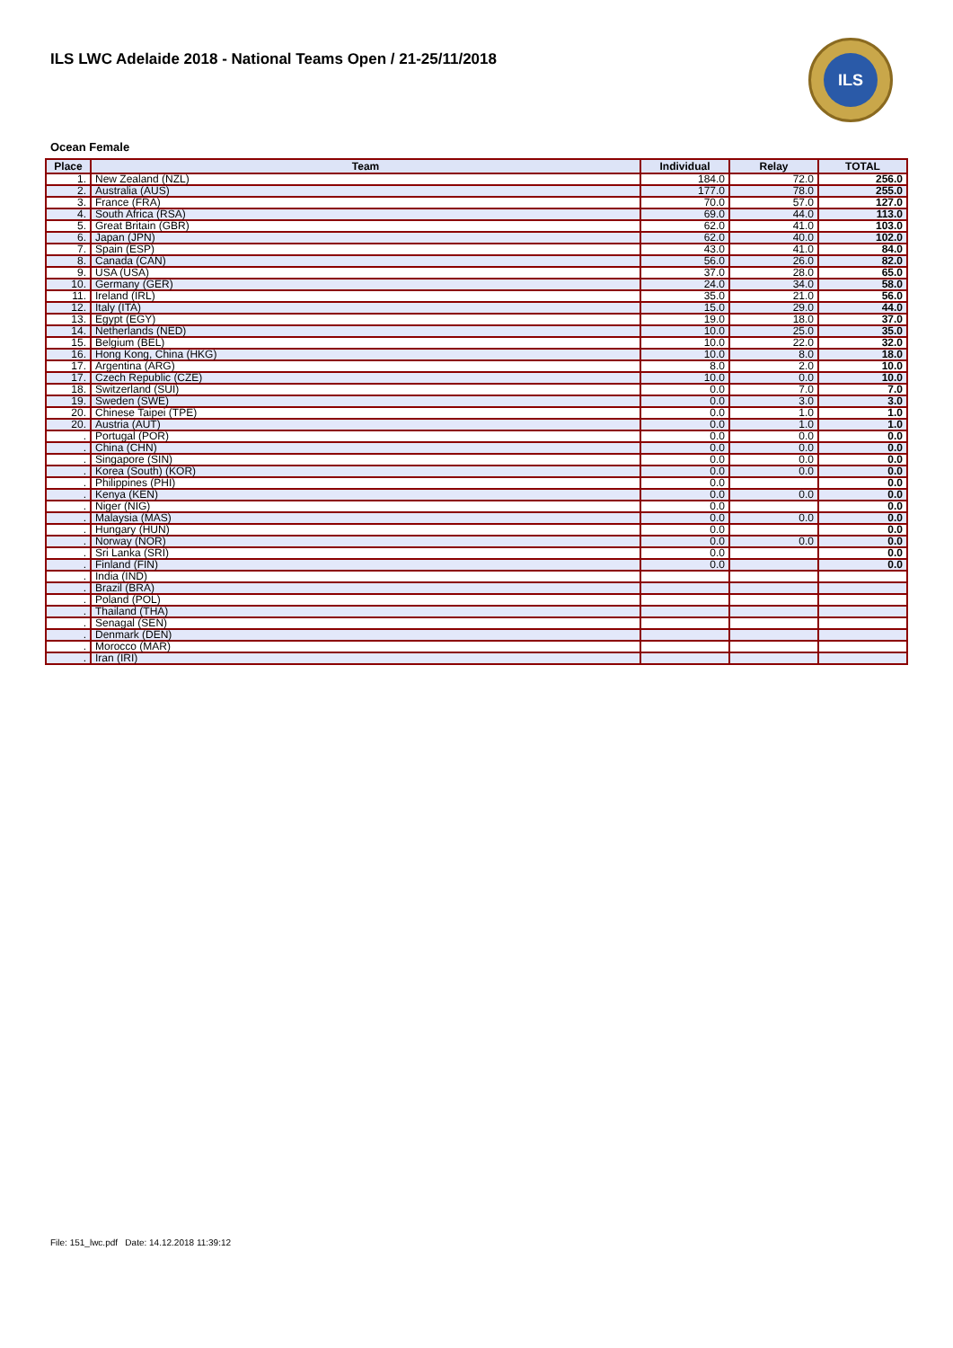ILS LWC Adelaide 2018 - National Teams Open / 21-25/11/2018
ILS
Ocean Female
| Place | Team | Individual | Relay | TOTAL |
| --- | --- | --- | --- | --- |
| 1. | New Zealand (NZL) | 184.0 | 72.0 | 256.0 |
| 2. | Australia (AUS) | 177.0 | 78.0 | 255.0 |
| 3. | France (FRA) | 70.0 | 57.0 | 127.0 |
| 4. | South Africa (RSA) | 69.0 | 44.0 | 113.0 |
| 5. | Great Britain (GBR) | 62.0 | 41.0 | 103.0 |
| 6. | Japan (JPN) | 62.0 | 40.0 | 102.0 |
| 7. | Spain (ESP) | 43.0 | 41.0 | 84.0 |
| 8. | Canada (CAN) | 56.0 | 26.0 | 82.0 |
| 9. | USA (USA) | 37.0 | 28.0 | 65.0 |
| 10. | Germany (GER) | 24.0 | 34.0 | 58.0 |
| 11. | Ireland (IRL) | 35.0 | 21.0 | 56.0 |
| 12. | Italy (ITA) | 15.0 | 29.0 | 44.0 |
| 13. | Egypt (EGY) | 19.0 | 18.0 | 37.0 |
| 14. | Netherlands (NED) | 10.0 | 25.0 | 35.0 |
| 15. | Belgium (BEL) | 10.0 | 22.0 | 32.0 |
| 16. | Hong Kong, China (HKG) | 10.0 | 8.0 | 18.0 |
| 17. | Argentina (ARG) | 8.0 | 2.0 | 10.0 |
| 17. | Czech Republic (CZE) | 10.0 | 0.0 | 10.0 |
| 18. | Switzerland (SUI) | 0.0 | 7.0 | 7.0 |
| 19. | Sweden (SWE) | 0.0 | 3.0 | 3.0 |
| 20. | Chinese Taipei (TPE) | 0.0 | 1.0 | 1.0 |
| 20. | Austria (AUT) | 0.0 | 1.0 | 1.0 |
| . | Portugal (POR) | 0.0 | 0.0 | 0.0 |
| . | China (CHN) | 0.0 | 0.0 | 0.0 |
| . | Singapore (SIN) | 0.0 | 0.0 | 0.0 |
| . | Korea (South) (KOR) | 0.0 | 0.0 | 0.0 |
| . | Philippines (PHI) | 0.0 | | 0.0 |
| . | Kenya (KEN) | 0.0 | 0.0 | 0.0 |
| . | Niger (NIG) | 0.0 | | 0.0 |
| . | Malaysia (MAS) | 0.0 | 0.0 | 0.0 |
| . | Hungary (HUN) | 0.0 | | 0.0 |
| . | Norway (NOR) | 0.0 | 0.0 | 0.0 |
| . | Sri Lanka (SRI) | 0.0 | | 0.0 |
| . | Finland (FIN) | 0.0 | | 0.0 |
| . | India (IND) | | | |
| . | Brazil (BRA) | | | |
| . | Poland (POL) | | | |
| . | Thailand (THA) | | | |
| . | Senagal (SEN) | | | |
| . | Denmark (DEN) | | | |
| . | Morocco (MAR) | | | |
| . | Iran (IRI) | | | |
File: 151_lwc.pdf Date: 14.12.2018 11:39:12